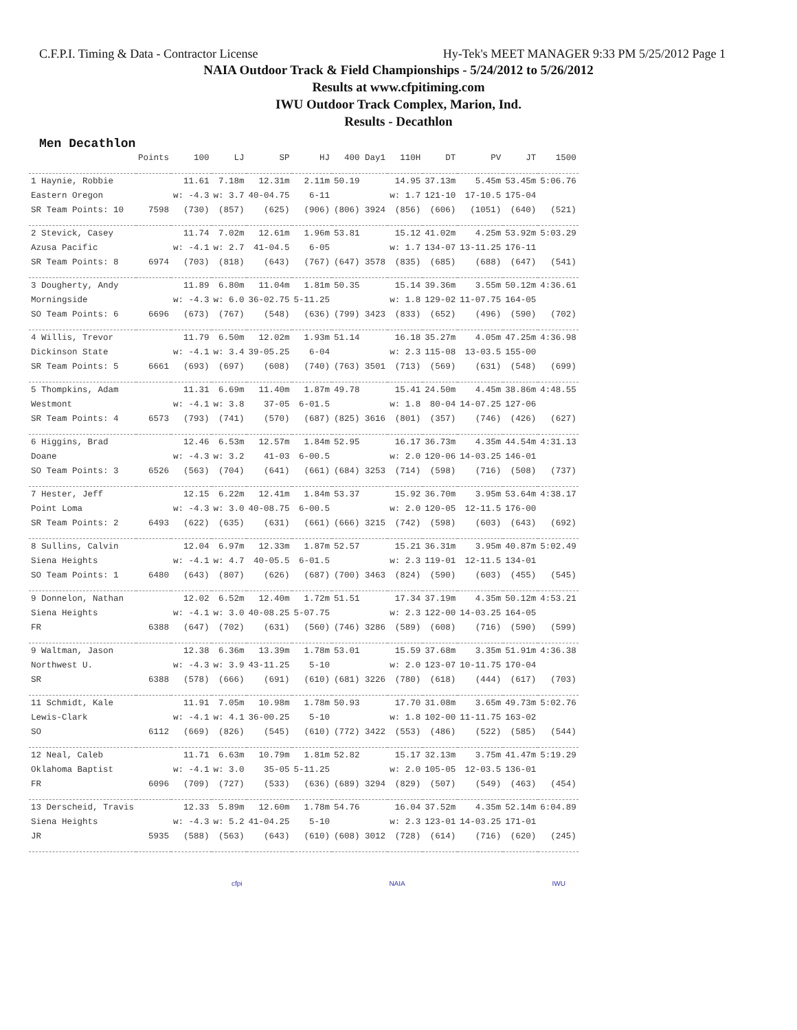C.F.P.I. Timing & Data - Contractor License Hy-Tek's MEET MANAGER 9:33 PM 5/25/2012 Page 1
NAIA Outdoor Track & Field Championships - 5/24/2012 to 5/26/2012
Results at www.cfpitiming.com
IWU Outdoor Track Complex, Marion, Ind.
Results - Decathlon
Men Decathlon
| | Points | 100 | LJ | SP | HJ | 400 Day1 | 110H | DT | PV | JT | 1500 |
| --- | --- | --- | --- | --- | --- | --- | --- | --- | --- | --- | --- |
| 1 Haynie, Robbie | | 11.61 | 7.18m | 12.31m | 2.11m | 50.19 | 14.95 | 37.13m | 5.45m | 53.45m | 5:06.76 |
| Eastern Oregon | | w: -4.3 | w: 3.7 | 40-04.75 | 6-11 | | w: 1.7 | 121-10 | 17-10.5 | 175-04 | |
| SR Team Points: 10 | 7598 | (730) | (857) | (625) | (906) | (806) 3924 | (856) | (606) | (1051) | (640) | (521) |
| 2 Stevick, Casey | | 11.74 | 7.02m | 12.61m | 1.96m | 53.81 | 15.12 | 41.02m | 4.25m | 53.92m | 5:03.29 |
| Azusa Pacific | | w: -4.1 | w: 2.7 | 41-04.5 | 6-05 | | w: 1.7 | 134-07 | 13-11.25 | 176-11 | |
| SR Team Points: 8 | 6974 | (703) | (818) | (643) | (767) | (647) 3578 | (835) | (685) | (688) | (647) | (541) |
| 3 Dougherty, Andy | | 11.89 | 6.80m | 11.04m | 1.81m | 50.35 | 15.14 | 39.36m | 3.55m | 50.12m | 4:36.61 |
| Morningside | | w: -4.3 | w: 6.0 | 36-02.75 | 5-11.25 | | w: 1.8 | 129-02 | 11-07.75 | 164-05 | |
| SO Team Points: 6 | 6696 | (673) | (767) | (548) | (636) | (799) 3423 | (833) | (652) | (496) | (590) | (702) |
| 4 Willis, Trevor | | 11.79 | 6.50m | 12.02m | 1.93m | 51.14 | 16.18 | 35.27m | 4.05m | 47.25m | 4:36.98 |
| Dickinson State | | w: -4.1 | w: 3.4 | 39-05.25 | 6-04 | | w: 2.3 | 115-08 | 13-03.5 | 155-00 | |
| SR Team Points: 5 | 6661 | (693) | (697) | (608) | (740) | (763) 3501 | (713) | (569) | (631) | (548) | (699) |
| 5 Thompkins, Adam | | 11.31 | 6.69m | 11.40m | 1.87m | 49.78 | 15.41 | 24.50m | 4.45m | 38.86m | 4:48.55 |
| Westmont | | w: -4.1 | w: 3.8 | 37-05 | 6-01.5 | | w: 1.8 | 80-04 | 14-07.25 | 127-06 | |
| SR Team Points: 4 | 6573 | (793) | (741) | (570) | (687) | (825) 3616 | (801) | (357) | (746) | (426) | (627) |
| 6 Higgins, Brad | | 12.46 | 6.53m | 12.57m | 1.84m | 52.95 | 16.17 | 36.73m | 4.35m | 44.54m | 4:31.13 |
| Doane | | w: -4.3 | w: 3.2 | 41-03 | 6-00.5 | | w: 2.0 | 120-06 | 14-03.25 | 146-01 | |
| SO Team Points: 3 | 6526 | (563) | (704) | (641) | (661) | (684) 3253 | (714) | (598) | (716) | (508) | (737) |
| 7 Hester, Jeff | | 12.15 | 6.22m | 12.41m | 1.84m | 53.37 | 15.92 | 36.70m | 3.95m | 53.64m | 4:38.17 |
| Point Loma | | w: -4.3 | w: 3.0 | 40-08.75 | 6-00.5 | | w: 2.0 | 120-05 | 12-11.5 | 176-00 | |
| SR Team Points: 2 | 6493 | (622) | (635) | (631) | (661) | (666) 3215 | (742) | (598) | (603) | (643) | (692) |
| 8 Sullins, Calvin | | 12.04 | 6.97m | 12.33m | 1.87m | 52.57 | 15.21 | 36.31m | 3.95m | 40.87m | 5:02.49 |
| Siena Heights | | w: -4.1 | w: 4.7 | 40-05.5 | 6-01.5 | | w: 2.3 | 119-01 | 12-11.5 | 134-01 | |
| SO Team Points: 1 | 6480 | (643) | (807) | (626) | (687) | (700) 3463 | (824) | (590) | (603) | (455) | (545) |
| 9 Donnelon, Nathan | | 12.02 | 6.52m | 12.40m | 1.72m | 51.51 | 17.34 | 37.19m | 4.35m | 50.12m | 4:53.21 |
| Siena Heights | | w: -4.1 | w: 3.0 | 40-08.25 | 5-07.75 | | w: 2.3 | 122-00 | 14-03.25 | 164-05 | |
| FR | 6388 | (647) | (702) | (631) | (560) | (746) 3286 | (589) | (608) | (716) | (590) | (599) |
| 9 Waltman, Jason | | 12.38 | 6.36m | 13.39m | 1.78m | 53.01 | 15.59 | 37.68m | 3.35m | 51.91m | 4:36.38 |
| Northwest U. | | w: -4.3 | w: 3.9 | 43-11.25 | 5-10 | | w: 2.0 | 123-07 | 10-11.75 | 170-04 | |
| SR | 6388 | (578) | (666) | (691) | (610) | (681) 3226 | (780) | (618) | (444) | (617) | (703) |
| 11 Schmidt, Kale | | 11.91 | 7.05m | 10.98m | 1.78m | 50.93 | 17.70 | 31.08m | 3.65m | 49.73m | 5:02.76 |
| Lewis-Clark | | w: -4.1 | w: 4.1 | 36-00.25 | 5-10 | | w: 1.8 | 102-00 | 11-11.75 | 163-02 | |
| SO | 6112 | (669) | (826) | (545) | (610) | (772) 3422 | (553) | (486) | (522) | (585) | (544) |
| 12 Neal, Caleb | | 11.71 | 6.63m | 10.79m | 1.81m | 52.82 | 15.17 | 32.13m | 3.75m | 41.47m | 5:19.29 |
| Oklahoma Baptist | | w: -4.1 | w: 3.0 | 35-05 | 5-11.25 | | w: 2.0 | 105-05 | 12-03.5 | 136-01 | |
| FR | 6096 | (709) | (727) | (533) | (636) | (689) 3294 | (829) | (507) | (549) | (463) | (454) |
| 13 Derscheid, Travis | | 12.33 | 5.89m | 12.60m | 1.78m | 54.76 | 16.04 | 37.52m | 4.35m | 52.14m | 6:04.89 |
| Siena Heights | | w: -4.3 | w: 5.2 | 41-04.25 | 5-10 | | w: 2.3 | 123-01 | 14-03.25 | 171-01 | |
| JR | 5935 | (588) | (563) | (643) | (610) | (608) 3012 | (728) | (614) | (716) | (620) | (245) |
cfpi NAIA IWU